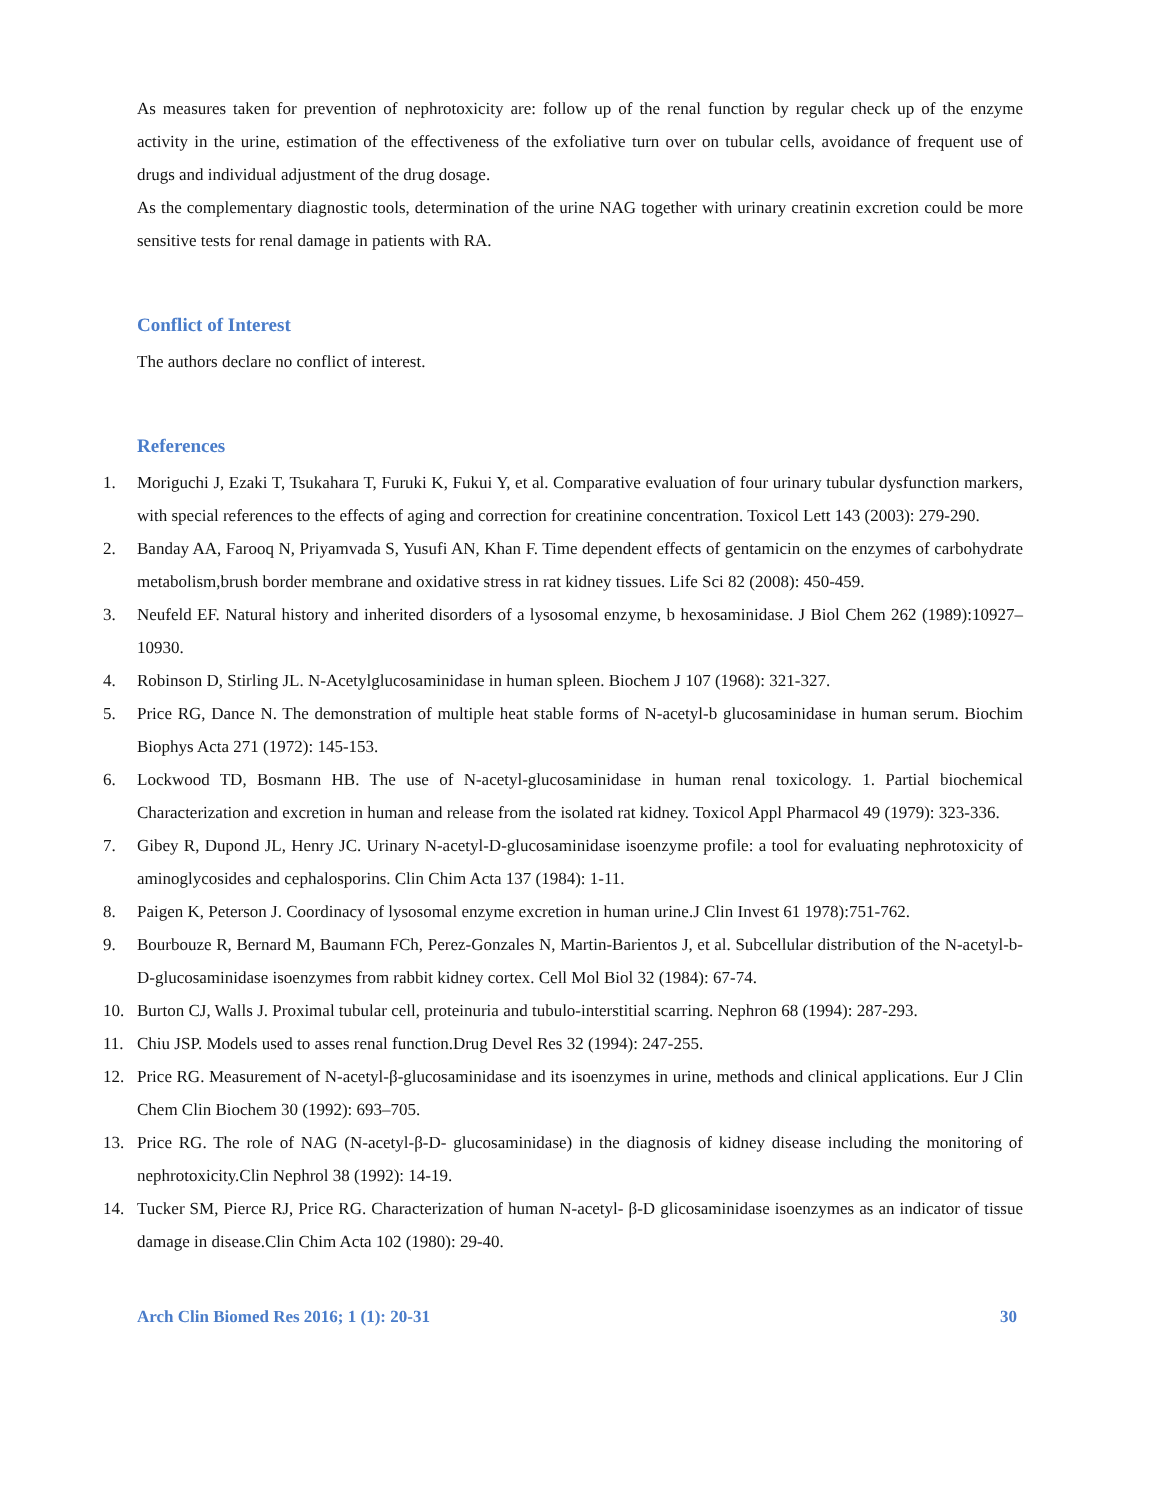As measures taken for prevention of nephrotoxicity are: follow up of the renal function by regular check up of the enzyme activity in the urine, estimation of the effectiveness of the exfoliative turn over on tubular cells, avoidance of frequent use of drugs and individual adjustment of the drug dosage.
As the complementary diagnostic tools, determination of the urine NAG together with urinary creatinin excretion could be more sensitive tests for renal damage in patients with RA.
Conflict of Interest
The authors declare no conflict of interest.
References
1. Moriguchi J, Ezaki T, Tsukahara T, Furuki K, Fukui Y, et al. Comparative evaluation of four urinary tubular dysfunction markers, with special references to the effects of aging and correction for creatinine concentration. Toxicol Lett 143 (2003): 279-290.
2. Banday AA, Farooq N, Priyamvada S, Yusufi AN, Khan F. Time dependent effects of gentamicin on the enzymes of carbohydrate metabolism,brush border membrane and oxidative stress in rat kidney tissues. Life Sci 82 (2008): 450-459.
3. Neufeld EF. Natural history and inherited disorders of a lysosomal enzyme, b hexosaminidase. J Biol Chem 262 (1989):10927–10930.
4. Robinson D, Stirling JL. N-Acetylglucosaminidase in human spleen. Biochem J 107 (1968): 321-327.
5. Price RG, Dance N. The demonstration of multiple heat stable forms of N-acetyl-b glucosaminidase in human serum. Biochim Biophys Acta 271 (1972): 145-153.
6. Lockwood TD, Bosmann HB. The use of N-acetyl-glucosaminidase in human renal toxicology. 1. Partial biochemical Characterization and excretion in human and release from the isolated rat kidney. Toxicol Appl Pharmacol 49 (1979): 323-336.
7. Gibey R, Dupond JL, Henry JC. Urinary N-acetyl-D-glucosaminidase isoenzyme profile: a tool for evaluating nephrotoxicity of aminoglycosides and cephalosporins. Clin Chim Acta 137 (1984): 1-11.
8. Paigen K, Peterson J. Coordinacy of lysosomal enzyme excretion in human urine.J Clin Invest 61 1978):751-762.
9. Bourbouze R, Bernard M, Baumann FCh, Perez-Gonzales N, Martin-Barientos J, et al. Subcellular distribution of the N-acetyl-b-D-glucosaminidase isoenzymes from rabbit kidney cortex. Cell Mol Biol 32 (1984): 67-74.
10. Burton CJ, Walls J. Proximal tubular cell, proteinuria and tubulo-interstitial scarring. Nephron 68 (1994): 287-293.
11. Chiu JSP. Models used to asses renal function.Drug Devel Res 32 (1994): 247-255.
12. Price RG. Measurement of N-acetyl-β-glucosaminidase and its isoenzymes in urine, methods and clinical applications. Eur J Clin Chem Clin Biochem 30 (1992): 693–705.
13. Price RG. The role of NAG (N-acetyl-β-D- glucosaminidase) in the diagnosis of kidney disease including the monitoring of nephrotoxicity.Clin Nephrol 38 (1992): 14-19.
14. Tucker SM, Pierce RJ, Price RG. Characterization of human N-acetyl- β-D glicosaminidase isoenzymes as an indicator of tissue damage in disease.Clin Chim Acta 102 (1980): 29-40.
Arch Clin Biomed Res 2016; 1 (1): 20-31 30